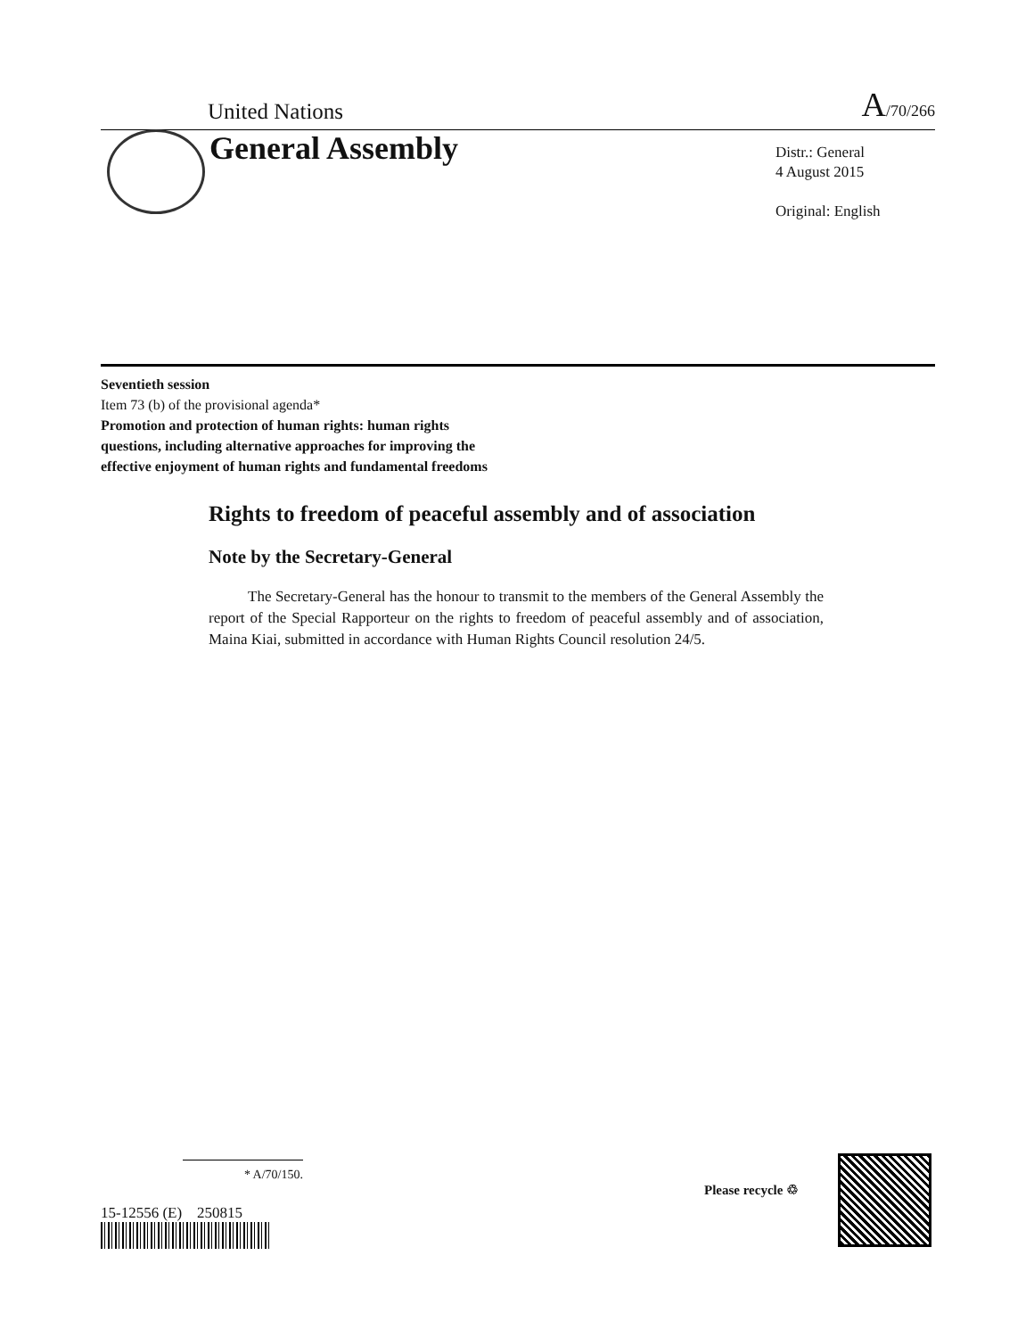United Nations A/70/266
General Assembly
Distr.: General
4 August 2015
Original: English
Seventieth session
Item 73 (b) of the provisional agenda*
Promotion and protection of human rights: human rights
questions, including alternative approaches for improving the
effective enjoyment of human rights and fundamental freedoms
Rights to freedom of peaceful assembly and of association
Note by the Secretary-General
The Secretary-General has the honour to transmit to the members of the General Assembly the report of the Special Rapporteur on the rights to freedom of peaceful assembly and of association, Maina Kiai, submitted in accordance with Human Rights Council resolution 24/5.
* A/70/150.
15-12556 (E) 250815
Please recycle ♲